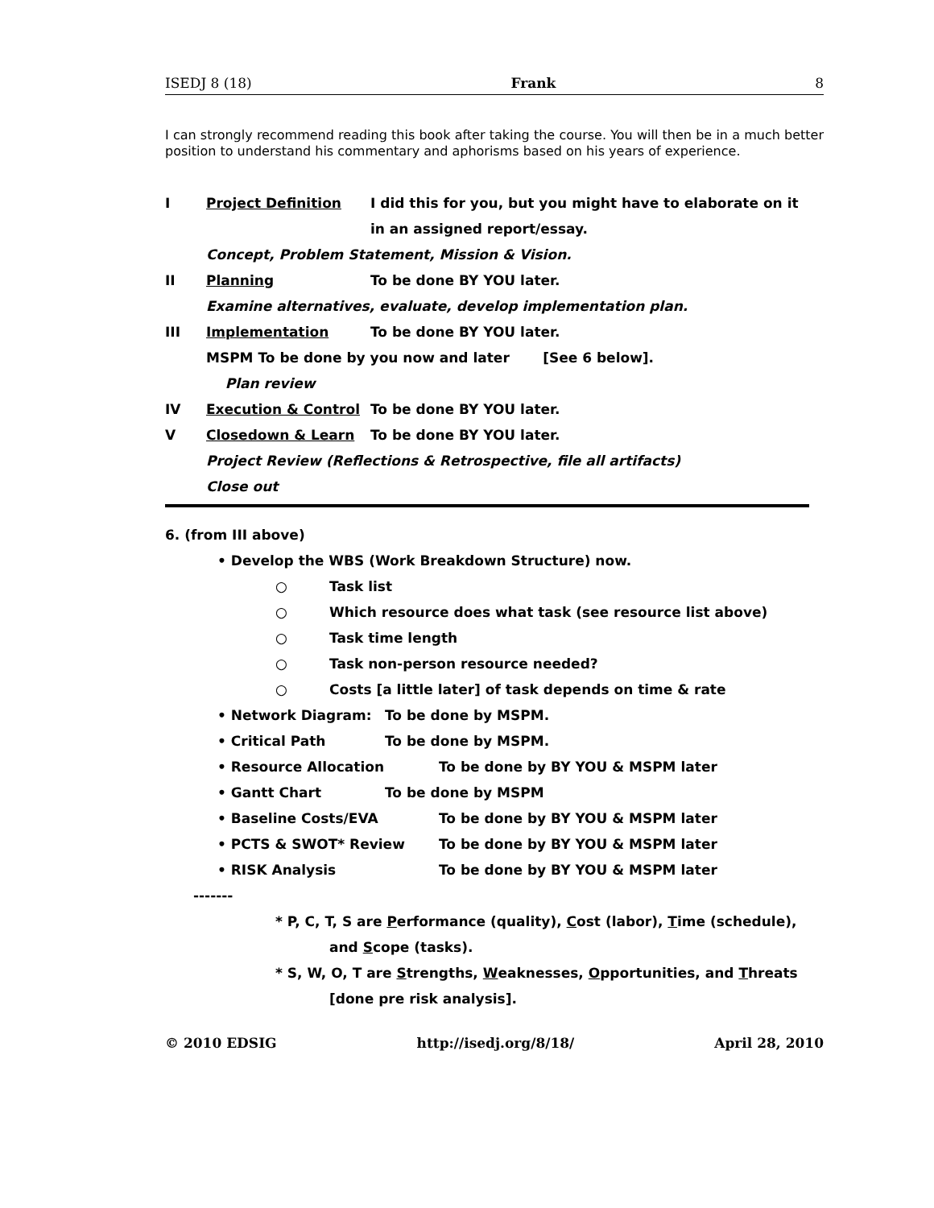ISEDJ 8 (18) Frank 8
I can strongly recommend reading this book after taking the course. You will then be in a much better position to understand his commentary and aphorisms based on his years of experience.
I Project Definition I did this for you, but you might have to elaborate on it
in an assigned report/essay.
Concept, Problem Statement, Mission & Vision.
II Planning To be done BY YOU later.
Examine alternatives, evaluate, develop implementation plan.
III Implementation To be done BY YOU later.
MSPM To be done by you now and later [See 6 below].
Plan review
IV Execution & Control To be done BY YOU later.
V Closedown & Learn To be done BY YOU later.
Project Review (Reflections & Retrospective, file all artifacts)
Close out
6. (from III above)
• Develop the WBS (Work Breakdown Structure) now.
○ Task list
○ Which resource does what task (see resource list above)
○ Task time length
○ Task non-person resource needed?
○ Costs [a little later] of task depends on time & rate
• Network Diagram: To be done by MSPM.
• Critical Path To be done by MSPM.
• Resource Allocation To be done by BY YOU & MSPM later
• Gantt Chart To be done by MSPM
• Baseline Costs/EVA To be done by BY YOU & MSPM later
• PCTS & SWOT* Review To be done by BY YOU & MSPM later
• RISK Analysis To be done by BY YOU & MSPM later
-------
* P, C, T, S are P erformance (quality), C ost (labor), T ime (schedule),
and S cope (tasks).
* S, W, O, T are S trengths, W eaknesses, O pportunities, and T hreats
[done pre risk analysis].
© 2010 EDSIG http://isedj.org/8/18/ April 28, 2010